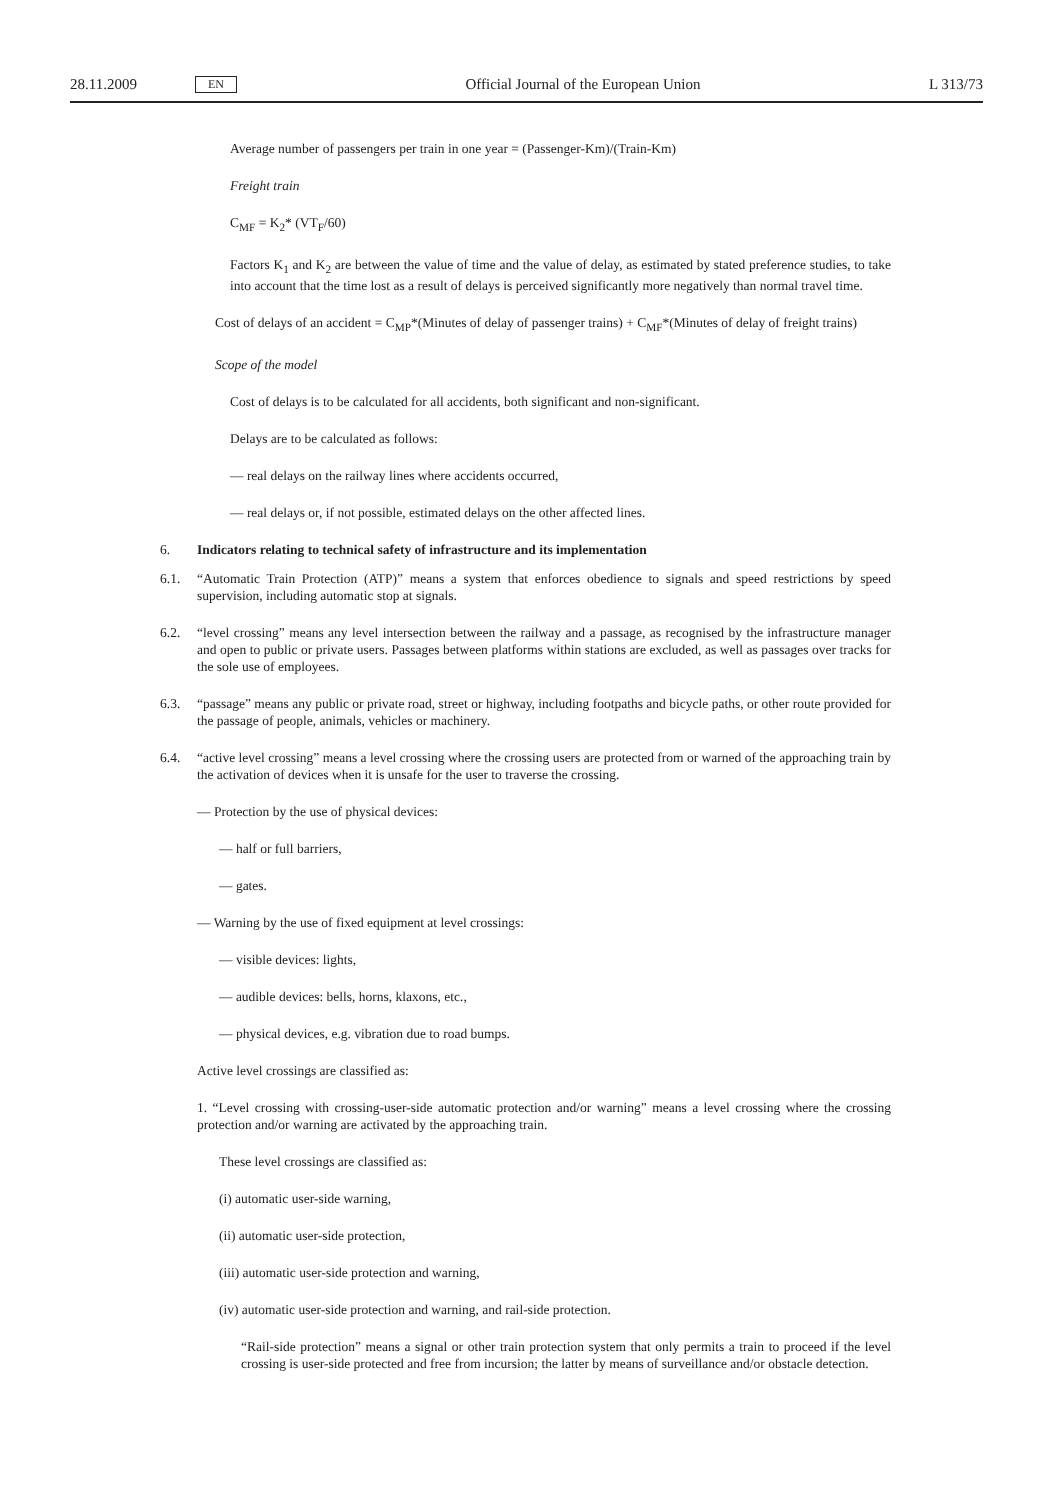28.11.2009 EN Official Journal of the European Union L 313/73
Average number of passengers per train in one year = (Passenger-Km)/(Train-Km)
Freight train
C<sub>MF</sub> = K<sub>2</sub>* (VT<sub>F</sub>/60)
Factors K<sub>1</sub> and K<sub>2</sub> are between the value of time and the value of delay, as estimated by stated preference studies, to take into account that the time lost as a result of delays is perceived significantly more negatively than normal travel time.
Cost of delays of an accident = C<sub>MP</sub>*(Minutes of delay of passenger trains) + C<sub>MF</sub>*(Minutes of delay of freight trains)
Scope of the model
Cost of delays is to be calculated for all accidents, both significant and non-significant.
Delays are to be calculated as follows:
— real delays on the railway lines where accidents occurred,
— real delays or, if not possible, estimated delays on the other affected lines.
6. Indicators relating to technical safety of infrastructure and its implementation
6.1. “Automatic Train Protection (ATP)” means a system that enforces obedience to signals and speed restrictions by speed supervision, including automatic stop at signals.
6.2. “level crossing” means any level intersection between the railway and a passage, as recognised by the infrastructure manager and open to public or private users. Passages between platforms within stations are excluded, as well as passages over tracks for the sole use of employees.
6.3. “passage” means any public or private road, street or highway, including footpaths and bicycle paths, or other route provided for the passage of people, animals, vehicles or machinery.
6.4. “active level crossing” means a level crossing where the crossing users are protected from or warned of the approaching train by the activation of devices when it is unsafe for the user to traverse the crossing.
— Protection by the use of physical devices:
— half or full barriers,
— gates.
— Warning by the use of fixed equipment at level crossings:
— visible devices: lights,
— audible devices: bells, horns, klaxons, etc.,
— physical devices, e.g. vibration due to road bumps.
Active level crossings are classified as:
1. “Level crossing with crossing-user-side automatic protection and/or warning” means a level crossing where the crossing protection and/or warning are activated by the approaching train.
These level crossings are classified as:
(i) automatic user-side warning,
(ii) automatic user-side protection,
(iii) automatic user-side protection and warning,
(iv) automatic user-side protection and warning, and rail-side protection.
“Rail-side protection” means a signal or other train protection system that only permits a train to proceed if the level crossing is user-side protected and free from incursion; the latter by means of surveillance and/or obstacle detection.